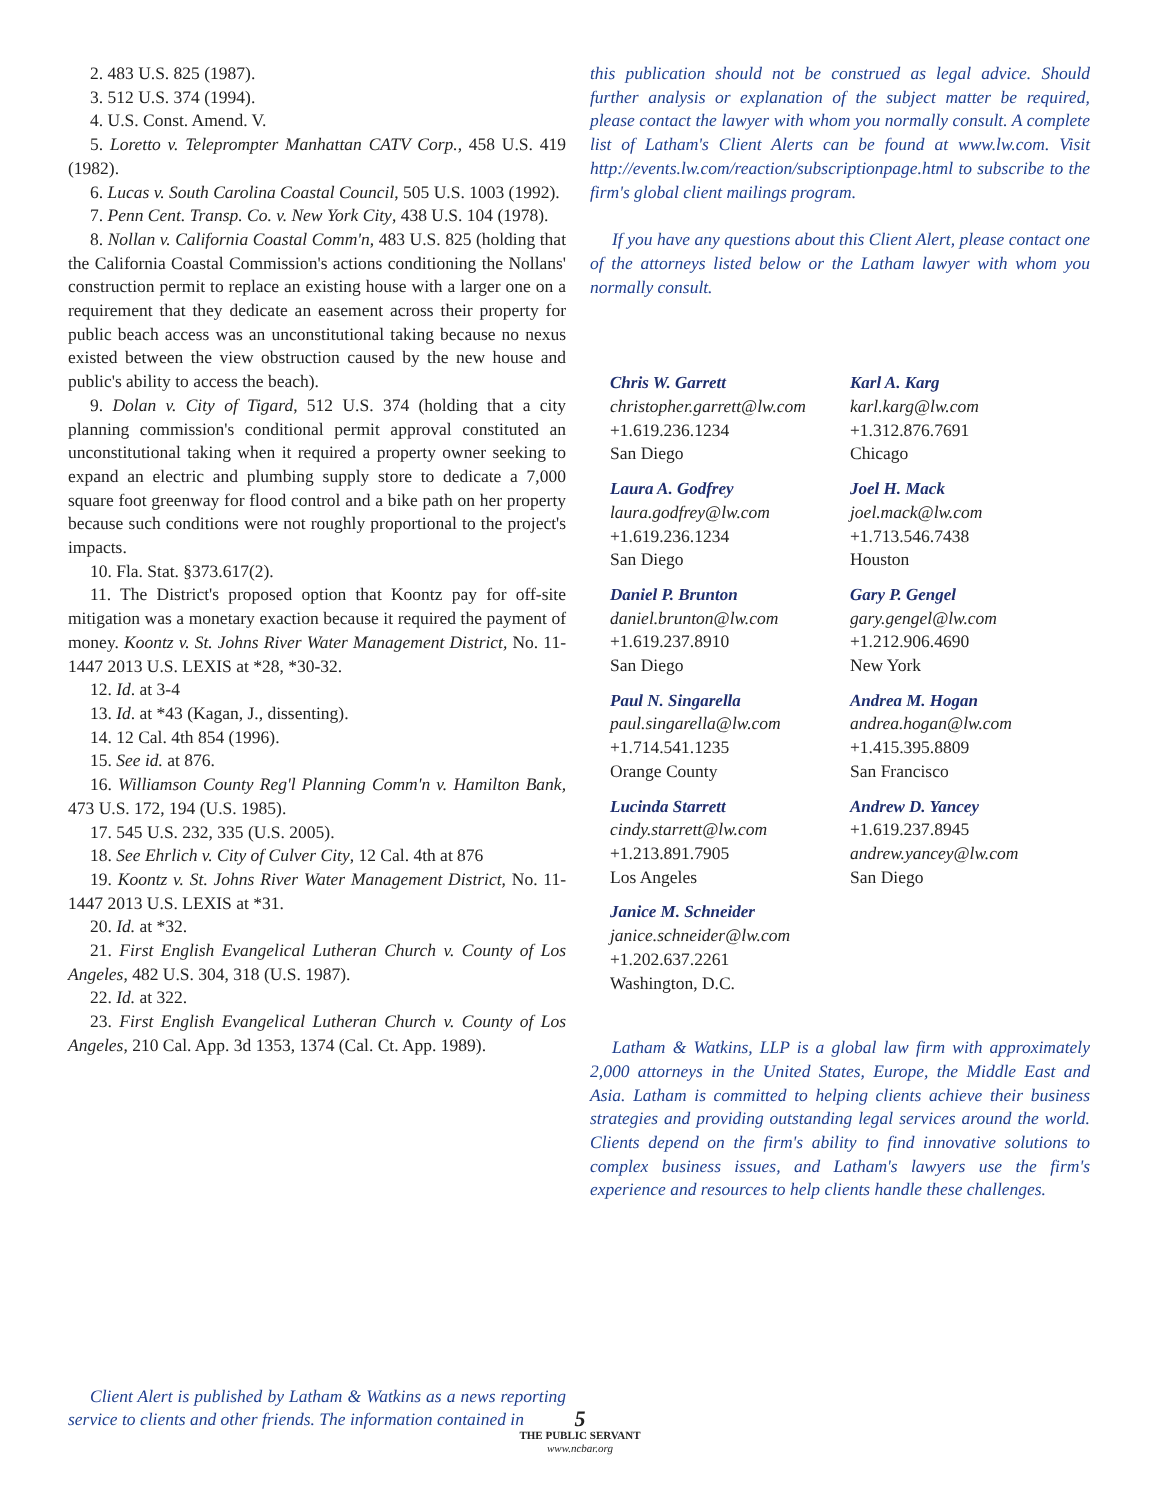2. 483 U.S. 825 (1987).
3. 512 U.S. 374 (1994).
4. U.S. Const. Amend. V.
5. Loretto v. Teleprompter Manhattan CATV Corp., 458 U.S. 419 (1982).
6. Lucas v. South Carolina Coastal Council, 505 U.S. 1003 (1992).
7. Penn Cent. Transp. Co. v. New York City, 438 U.S. 104 (1978).
8. Nollan v. California Coastal Comm'n, 483 U.S. 825 (holding that the California Coastal Commission's actions conditioning the Nollans' construction permit to replace an existing house with a larger one on a requirement that they dedicate an easement across their property for public beach access was an unconstitutional taking because no nexus existed between the view obstruction caused by the new house and public's ability to access the beach).
9. Dolan v. City of Tigard, 512 U.S. 374 (holding that a city planning commission's conditional permit approval constituted an unconstitutional taking when it required a property owner seeking to expand an electric and plumbing supply store to dedicate a 7,000 square foot greenway for flood control and a bike path on her property because such conditions were not roughly proportional to the project's impacts.
10. Fla. Stat. §373.617(2).
11. The District's proposed option that Koontz pay for off-site mitigation was a monetary exaction because it required the payment of money. Koontz v. St. Johns River Water Management District, No. 11-1447 2013 U.S. LEXIS at *28, *30-32.
12. Id. at 3-4
13. Id. at *43 (Kagan, J., dissenting).
14. 12 Cal. 4th 854 (1996).
15. See id. at 876.
16. Williamson County Reg'l Planning Comm'n v. Hamilton Bank, 473 U.S. 172, 194 (U.S. 1985).
17. 545 U.S. 232, 335 (U.S. 2005).
18. See Ehrlich v. City of Culver City, 12 Cal. 4th at 876
19. Koontz v. St. Johns River Water Management District, No. 11-1447 2013 U.S. LEXIS at *31.
20. Id. at *32.
21. First English Evangelical Lutheran Church v. County of Los Angeles, 482 U.S. 304, 318 (U.S. 1987).
22. Id. at 322.
23. First English Evangelical Lutheran Church v. County of Los Angeles, 210 Cal. App. 3d 1353, 1374 (Cal. Ct. App. 1989).
Client Alert is published by Latham & Watkins as a news reporting service to clients and other friends. The information contained in
this publication should not be construed as legal advice. Should further analysis or explanation of the subject matter be required, please contact the lawyer with whom you normally consult. A complete list of Latham's Client Alerts can be found at www.lw.com. Visit http://events.lw.com/reaction/subscriptionpage.html to subscribe to the firm's global client mailings program.
If you have any questions about this Client Alert, please contact one of the attorneys listed below or the Latham lawyer with whom you normally consult.
Chris W. Garrett
christopher.garrett@lw.com
+1.619.236.1234
San Diego
Laura A. Godfrey
laura.godfrey@lw.com
+1.619.236.1234
San Diego
Daniel P. Brunton
daniel.brunton@lw.com
+1.619.237.8910
San Diego
Paul N. Singarella
paul.singarella@lw.com
+1.714.541.1235
Orange County
Lucinda Starrett
cindy.starrett@lw.com
+1.213.891.7905
Los Angeles
Janice M. Schneider
janice.schneider@lw.com
+1.202.637.2261
Washington, D.C.
Karl A. Karg
karl.karg@lw.com
+1.312.876.7691
Chicago
Joel H. Mack
joel.mack@lw.com
+1.713.546.7438
Houston
Gary P. Gengel
gary.gengel@lw.com
+1.212.906.4690
New York
Andrea M. Hogan
andrea.hogan@lw.com
+1.415.395.8809
San Francisco
Andrew D. Yancey
+1.619.237.8945
andrew.yancey@lw.com
San Diego
Latham & Watkins, LLP is a global law firm with approximately 2,000 attorneys in the United States, Europe, the Middle East and Asia. Latham is committed to helping clients achieve their business strategies and providing outstanding legal services around the world. Clients depend on the firm's ability to find innovative solutions to complex business issues, and Latham's lawyers use the firm's experience and resources to help clients handle these challenges.
5
THE PUBLIC SERVANT
www.ncbar.org